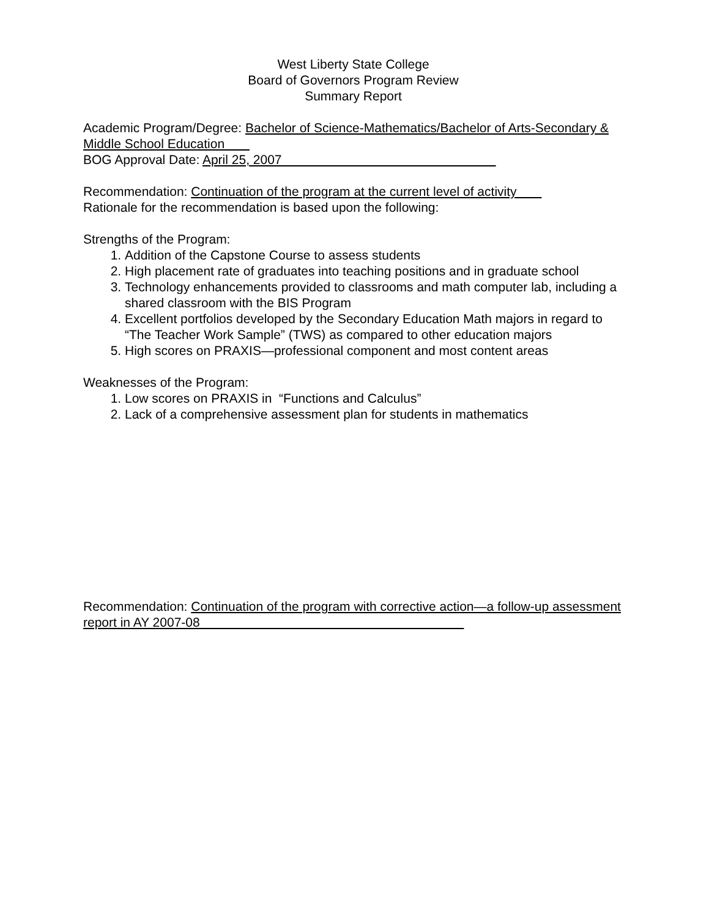West Liberty State College
Board of Governors Program Review
Summary Report
Academic Program/Degree: Bachelor of Science-Mathematics/Bachelor of Arts-Secondary & Middle School Education
BOG Approval Date: April 25, 2007
Recommendation: Continuation of the program at the current level of activity
Rationale for the recommendation is based upon the following:
Strengths of the Program:
1. Addition of the Capstone Course to assess students
2. High placement rate of graduates into teaching positions and in graduate school
3. Technology enhancements provided to classrooms and math computer lab, including a shared classroom with the BIS Program
4. Excellent portfolios developed by the Secondary Education Math majors in regard to “The Teacher Work Sample” (TWS) as compared to other education majors
5. High scores on PRAXIS—professional component and most content areas
Weaknesses of the Program:
1. Low scores on PRAXIS in “Functions and Calculus”
2. Lack of a comprehensive assessment plan for students in mathematics
Recommendation: Continuation of the program with corrective action—a follow-up assessment report in AY 2007-08